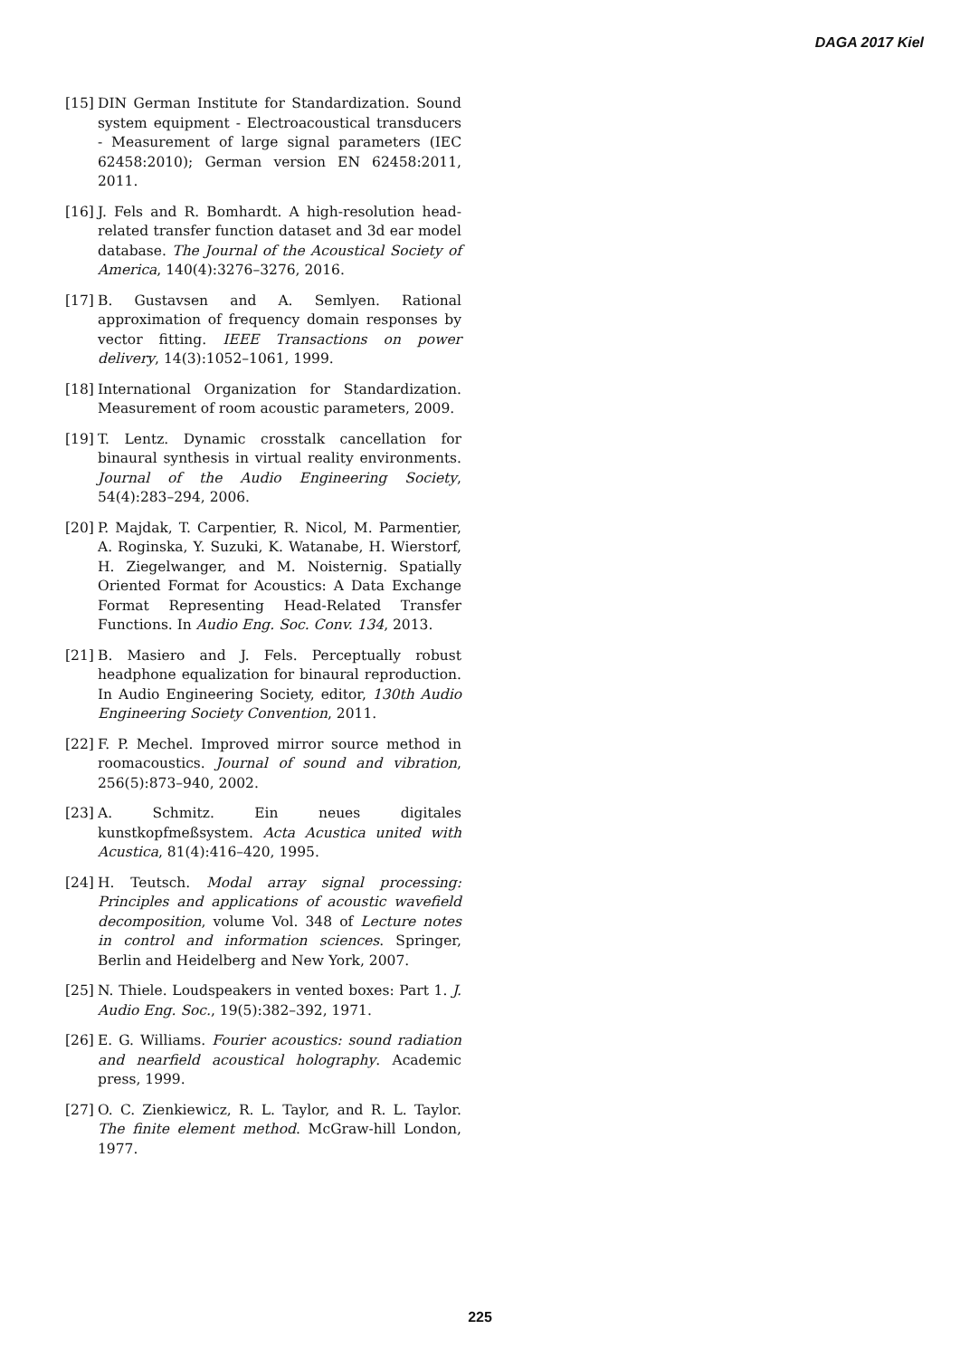DAGA 2017 Kiel
[15] DIN German Institute for Standardization. Sound system equipment - Electroacoustical transducers - Measurement of large signal parameters (IEC 62458:2010); German version EN 62458:2011, 2011.
[16] J. Fels and R. Bomhardt. A high-resolution head-related transfer function dataset and 3d ear model database. The Journal of the Acoustical Society of America, 140(4):3276–3276, 2016.
[17] B. Gustavsen and A. Semlyen. Rational approximation of frequency domain responses by vector fitting. IEEE Transactions on power delivery, 14(3):1052–1061, 1999.
[18] International Organization for Standardization. Measurement of room acoustic parameters, 2009.
[19] T. Lentz. Dynamic crosstalk cancellation for binaural synthesis in virtual reality environments. Journal of the Audio Engineering Society, 54(4):283–294, 2006.
[20] P. Majdak, T. Carpentier, R. Nicol, M. Parmentier, A. Roginska, Y. Suzuki, K. Watanabe, H. Wierstorf, H. Ziegelwanger, and M. Noisternig. Spatially Oriented Format for Acoustics: A Data Exchange Format Representing Head-Related Transfer Functions. In Audio Eng. Soc. Conv. 134, 2013.
[21] B. Masiero and J. Fels. Perceptually robust headphone equalization for binaural reproduction. In Audio Engineering Society, editor, 130th Audio Engineering Society Convention, 2011.
[22] F. P. Mechel. Improved mirror source method in roomacoustics. Journal of sound and vibration, 256(5):873–940, 2002.
[23] A. Schmitz. Ein neues digitales kunstkopfmeßsystem. Acta Acustica united with Acustica, 81(4):416–420, 1995.
[24] H. Teutsch. Modal array signal processing: Principles and applications of acoustic wavefield decomposition, volume Vol. 348 of Lecture notes in control and information sciences. Springer, Berlin and Heidelberg and New York, 2007.
[25] N. Thiele. Loudspeakers in vented boxes: Part 1. J. Audio Eng. Soc., 19(5):382–392, 1971.
[26] E. G. Williams. Fourier acoustics: sound radiation and nearfield acoustical holography. Academic press, 1999.
[27] O. C. Zienkiewicz, R. L. Taylor, and R. L. Taylor. The finite element method. McGraw-hill London, 1977.
225